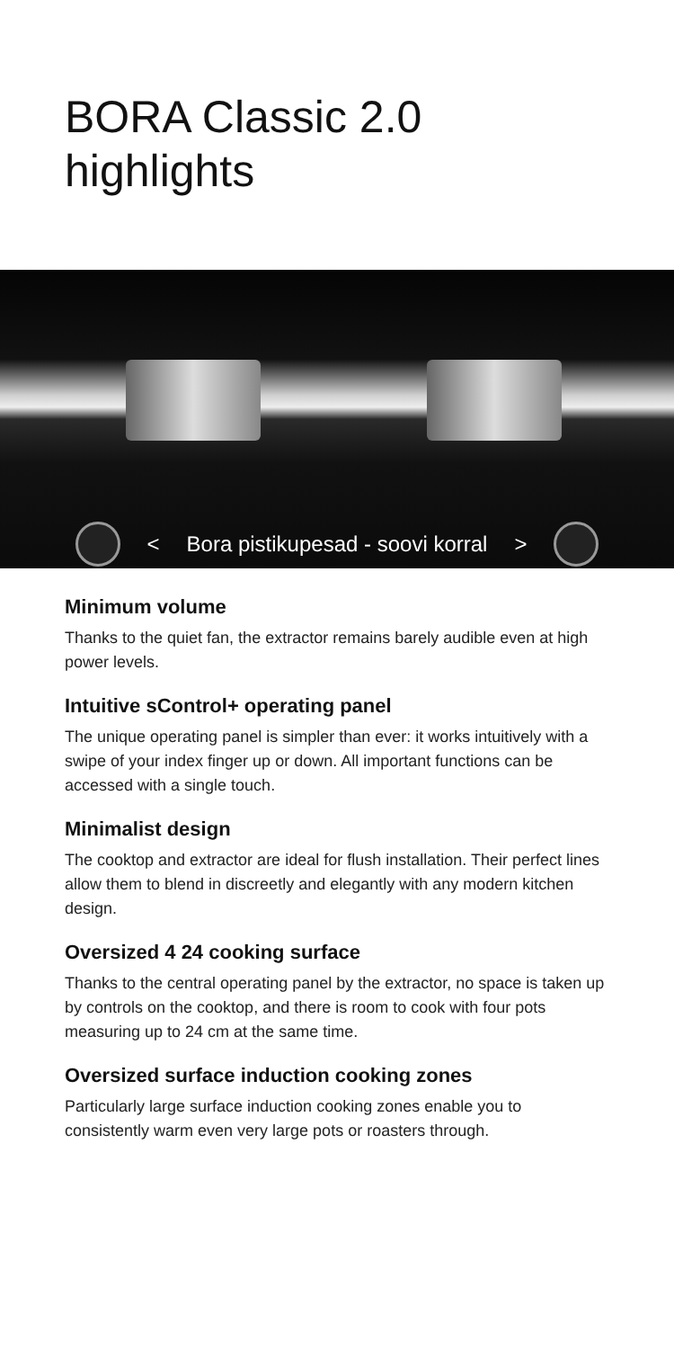BORA Classic 2.0
highlights
< Bora pistikupesad - soovi korral >
Minimum volume
Thanks to the quiet fan, the extractor remains barely audible even at high power levels.
Intuitive sControl+ operating panel
The unique operating panel is simpler than ever: it works intuitively with a swipe of your index finger up or down. All important functions can be accessed with a single touch.
Minimalist design
The cooktop and extractor are ideal for flush installation. Their perfect lines allow them to blend in discreetly and elegantly with any modern kitchen design.
Oversized 4 24 cooking surface
Thanks to the central operating panel by the extractor, no space is taken up by controls on the cooktop, and there is room to cook with four pots measuring up to 24 cm at the same time.
Oversized surface induction cooking zones
Particularly large surface induction cooking zones enable you to consistently warm even very large pots or roasters through.